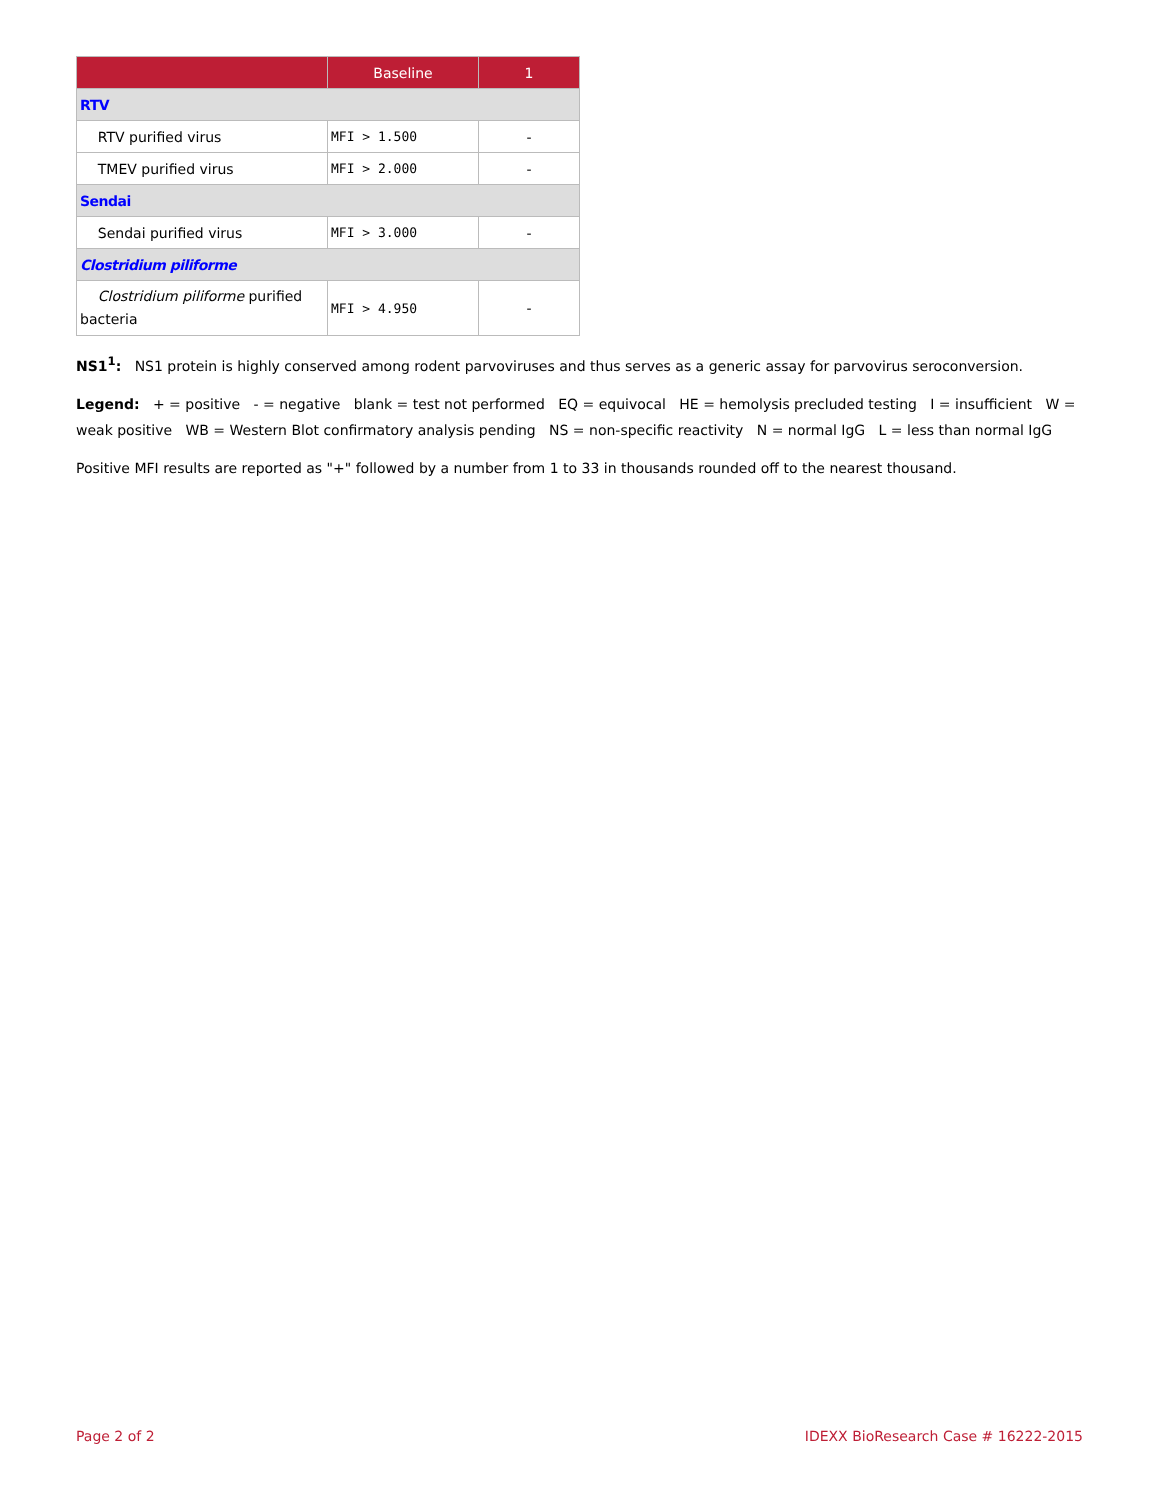| | Baseline | 1 |
| --- | --- | --- |
| RTV | | |
| RTV purified virus | MFI > 1.500 | - |
| TMEV purified virus | MFI > 2.000 | - |
| Sendai | | |
| Sendai purified virus | MFI > 3.000 | - |
| Clostridium piliforme | | |
| Clostridium piliforme purified bacteria | MFI > 4.950 | - |
NS1<sup>1</sup>: NS1 protein is highly conserved among rodent parvoviruses and thus serves as a generic assay for parvovirus seroconversion.
Legend: + = positive - = negative blank = test not performed EQ = equivocal HE = hemolysis precluded testing I = insufficient W = weak positive WB = Western Blot confirmatory analysis pending NS = non-specific reactivity N = normal IgG L = less than normal IgG
Positive MFI results are reported as "+" followed by a number from 1 to 33 in thousands rounded off to the nearest thousand.
Page 2 of 2 IDEXX BioResearch Case # 16222-2015